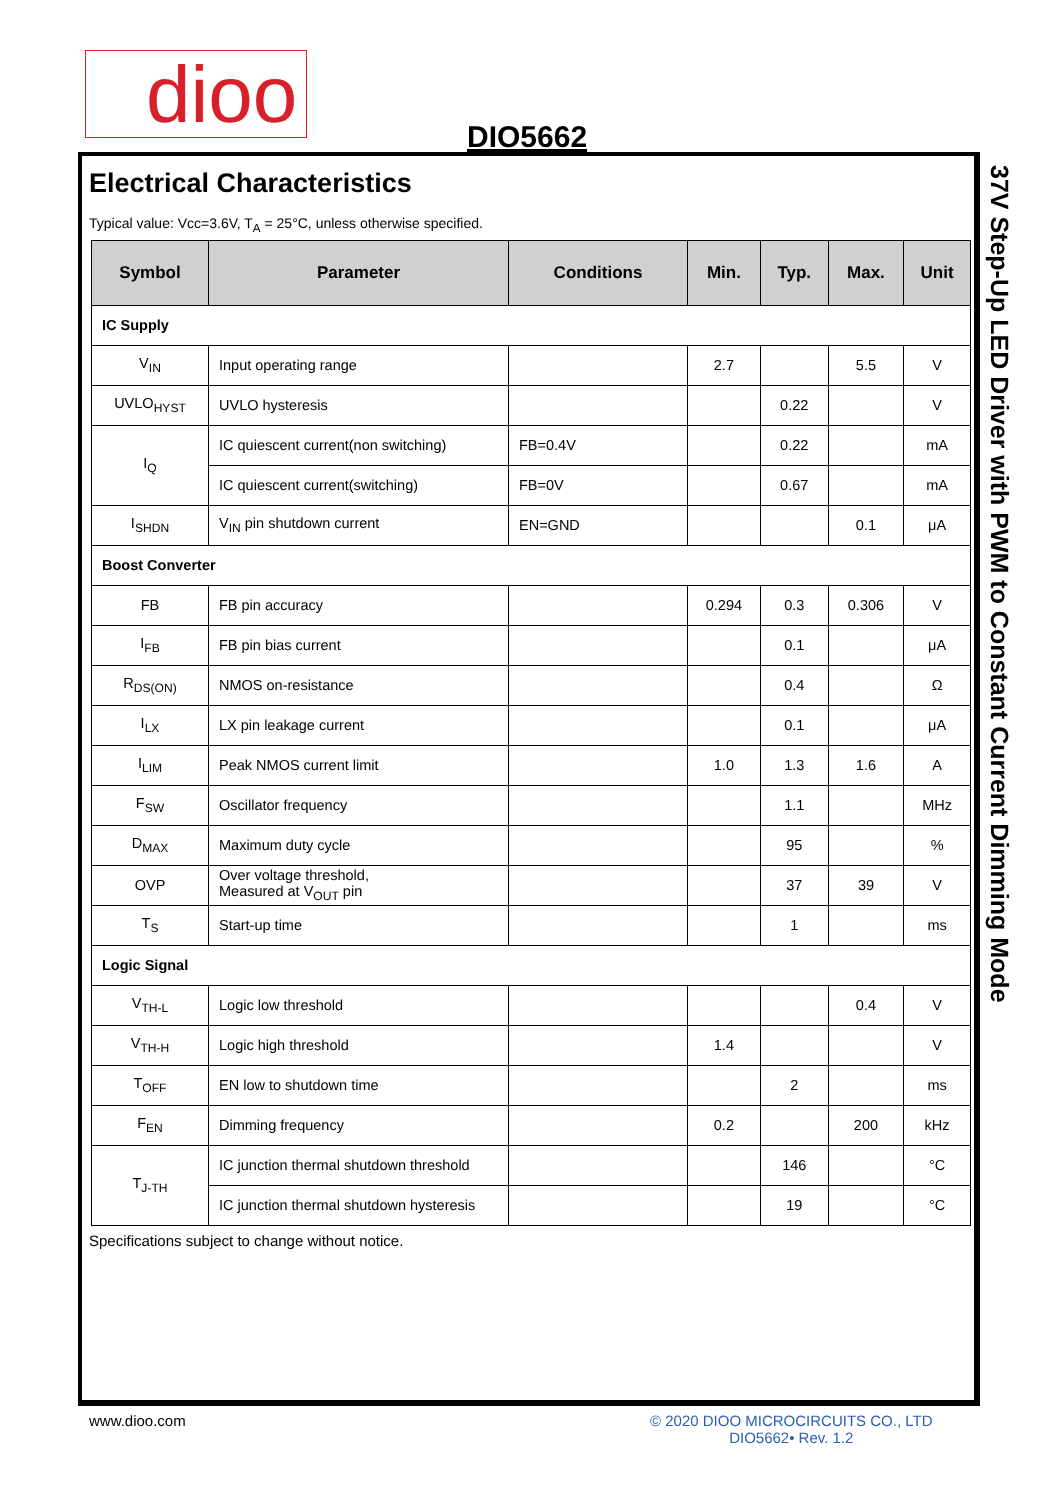dioo DIO5662
37V Step-Up LED Driver with PWM to Constant Current Dimming Mode
Electrical Characteristics
Typical value: Vcc=3.6V, T<sub>A</sub> = 25°C, unless otherwise specified.
| Symbol | Parameter | Conditions | Min. | Typ. | Max. | Unit |
| --- | --- | --- | --- | --- | --- | --- |
| IC Supply | | | | | | |
| V<sub>IN</sub> | Input operating range | | 2.7 | | 5.5 | V |
| UVLO<sub>HYST</sub> | UVLO hysteresis | | | 0.22 | | V |
| I<sub>Q</sub> | IC quiescent current(non switching) | FB=0.4V | | 0.22 | | mA |
| | IC quiescent current(switching) | FB=0V | | 0.67 | | mA |
| I<sub>SHDN</sub> | V<sub>IN</sub> pin shutdown current | EN=GND | | | 0.1 | μA |
| Boost Converter | | | | | | |
| FB | FB pin accuracy | | 0.294 | 0.3 | 0.306 | V |
| I<sub>FB</sub> | FB pin bias current | | | 0.1 | | μA |
| R<sub>DS(ON)</sub> | NMOS on-resistance | | | 0.4 | | Ω |
| I<sub>LX</sub> | LX pin leakage current | | | 0.1 | | μA |
| I<sub>LIM</sub> | Peak NMOS current limit | | 1.0 | 1.3 | 1.6 | A |
| F<sub>SW</sub> | Oscillator frequency | | | 1.1 | | MHz |
| D<sub>MAX</sub> | Maximum duty cycle | | | 95 | | % |
| OVP | Over voltage threshold, Measured at V<sub>OUT</sub> pin | | | 37 | 39 | V |
| T<sub>S</sub> | Start-up time | | | 1 | | ms |
| Logic Signal | | | | | | |
| V<sub>TH-L</sub> | Logic low threshold | | | | 0.4 | V |
| V<sub>TH-H</sub> | Logic high threshold | | 1.4 | | | V |
| T<sub>OFF</sub> | EN low to shutdown time | | | 2 | | ms |
| F<sub>EN</sub> | Dimming frequency | | 0.2 | | 200 | kHz |
| T<sub>J-TH</sub> | IC junction thermal shutdown threshold | | | 146 | | °C |
| | IC junction thermal shutdown hysteresis | | | 19 | | °C |
Specifications subject to change without notice.
www.dioo.com
© 2020 DIOO MICROCIRCUITS CO., LTD
DIO5662• Rev. 1.2